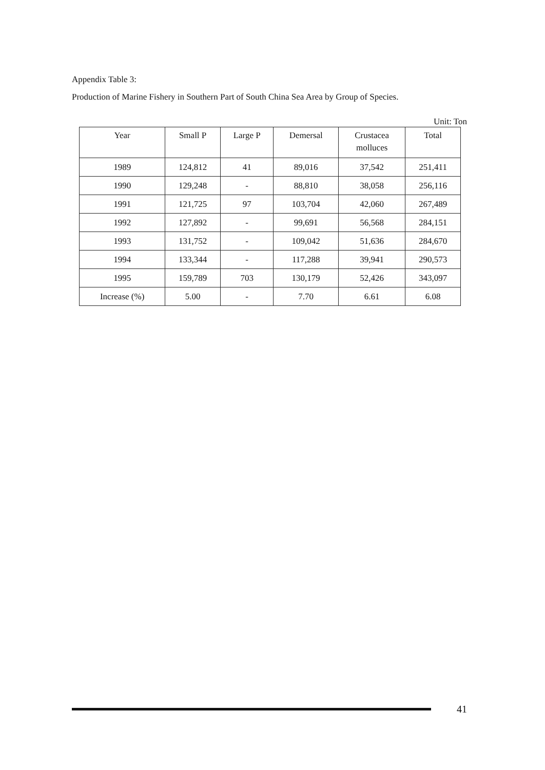Appendix Table 3:
Production of Marine Fishery in Southern Part of South China Sea Area by Group of Species.
Unit: Ton
| Year | Small P | Large P | Demersal | Crustacea molluces | Total |
| --- | --- | --- | --- | --- | --- |
| 1989 | 124,812 | 41 | 89,016 | 37,542 | 251,411 |
| 1990 | 129,248 | - | 88,810 | 38,058 | 256,116 |
| 1991 | 121,725 | 97 | 103,704 | 42,060 | 267,489 |
| 1992 | 127,892 | - | 99,691 | 56,568 | 284,151 |
| 1993 | 131,752 | - | 109,042 | 51,636 | 284,670 |
| 1994 | 133,344 | - | 117,288 | 39,941 | 290,573 |
| 1995 | 159,789 | 703 | 130,179 | 52,426 | 343,097 |
| Increase (%) | 5.00 | - | 7.70 | 6.61 | 6.08 |
41